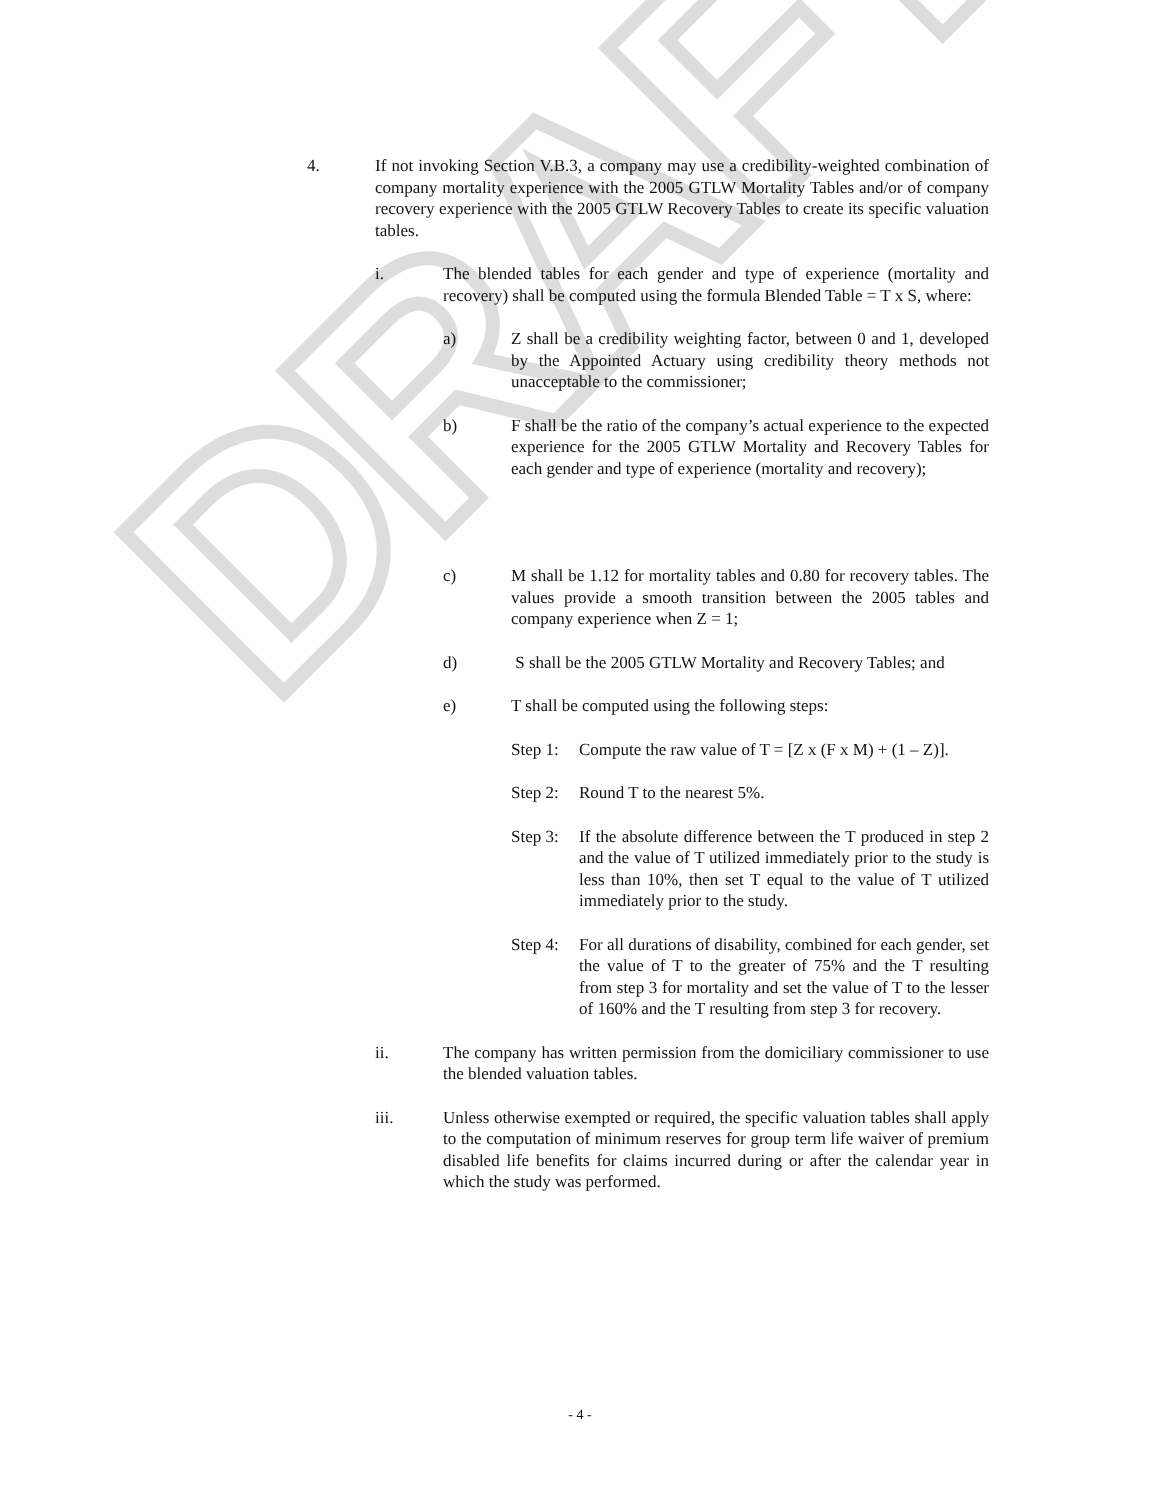DRAFT
4. If not invoking Section V.B.3, a company may use a credibility-weighted combination of company mortality experience with the 2005 GTLW Mortality Tables and/or of company recovery experience with the 2005 GTLW Recovery Tables to create its specific valuation tables.
i. The blended tables for each gender and type of experience (mortality and recovery) shall be computed using the formula Blended Table = T x S, where:
a) Z shall be a credibility weighting factor, between 0 and 1, developed by the Appointed Actuary using credibility theory methods not unacceptable to the commissioner;
b) F shall be the ratio of the company’s actual experience to the expected experience for the 2005 GTLW Mortality and Recovery Tables for each gender and type of experience (mortality and recovery);
c) M shall be 1.12 for mortality tables and 0.80 for recovery tables. The values provide a smooth transition between the 2005 tables and company experience when Z = 1;
d) S shall be the 2005 GTLW Mortality and Recovery Tables; and
e) T shall be computed using the following steps:
Step 1:
Compute the raw value of T = [Z x (F x M) + (1 – Z)].
Step 2:
Round T to the nearest 5%.
Step 3:
If the absolute difference between the T produced in step 2 and the value of T utilized immediately prior to the study is less than 10%, then set T equal to the value of T utilized immediately prior to the study.
Step 4:
For all durations of disability, combined for each gender, set the value of T to the greater of 75% and the T resulting from step 3 for mortality and set the value of T to the lesser of 160% and the T resulting from step 3 for recovery.
ii. The company has written permission from the domiciliary commissioner to use the blended valuation tables.
iii. Unless otherwise exempted or required, the specific valuation tables shall apply to the computation of minimum reserves for group term life waiver of premium disabled life benefits for claims incurred during or after the calendar year in which the study was performed.
- 4 -